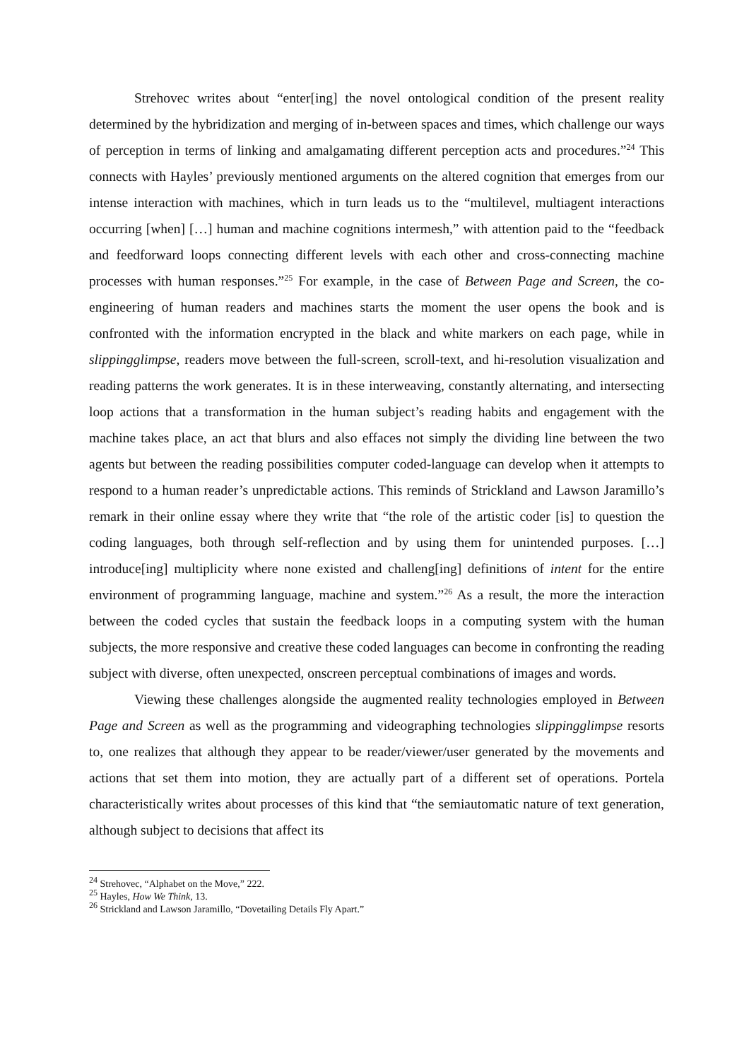Strehovec writes about “enter[ing] the novel ontological condition of the present reality determined by the hybridization and merging of in-between spaces and times, which challenge our ways of perception in terms of linking and amalgamating different perception acts and procedures.”<sup>24</sup> This connects with Hayles’ previously mentioned arguments on the altered cognition that emerges from our intense interaction with machines, which in turn leads us to the “multilevel, multiagent interactions occurring [when] […] human and machine cognitions intermesh,” with attention paid to the “feedback and feedforward loops connecting different levels with each other and cross-connecting machine processes with human responses.”<sup>25</sup> For example, in the case of Between Page and Screen, the co-engineering of human readers and machines starts the moment the user opens the book and is confronted with the information encrypted in the black and white markers on each page, while in slippingglimpse, readers move between the full-screen, scroll-text, and hi-resolution visualization and reading patterns the work generates. It is in these interweaving, constantly alternating, and intersecting loop actions that a transformation in the human subject’s reading habits and engagement with the machine takes place, an act that blurs and also effaces not simply the dividing line between the two agents but between the reading possibilities computer coded-language can develop when it attempts to respond to a human reader’s unpredictable actions. This reminds of Strickland and Lawson Jaramillo’s remark in their online essay where they write that “the role of the artistic coder [is] to question the coding languages, both through self-reflection and by using them for unintended purposes. […] introduce[ing] multiplicity where none existed and challeng[ing] definitions of intent for the entire environment of programming language, machine and system.”<sup>26</sup> As a result, the more the interaction between the coded cycles that sustain the feedback loops in a computing system with the human subjects, the more responsive and creative these coded languages can become in confronting the reading subject with diverse, often unexpected, onscreen perceptual combinations of images and words.
Viewing these challenges alongside the augmented reality technologies employed in Between Page and Screen as well as the programming and videographing technologies slippingglimpse resorts to, one realizes that although they appear to be reader/viewer/user generated by the movements and actions that set them into motion, they are actually part of a different set of operations. Portela characteristically writes about processes of this kind that “the semiautomatic nature of text generation, although subject to decisions that affect its
<sup>24</sup> Strehovec, “Alphabet on the Move,” 222.
<sup>25</sup> Hayles, How We Think, 13.
<sup>26</sup> Strickland and Lawson Jaramillo, “Dovetailing Details Fly Apart.”